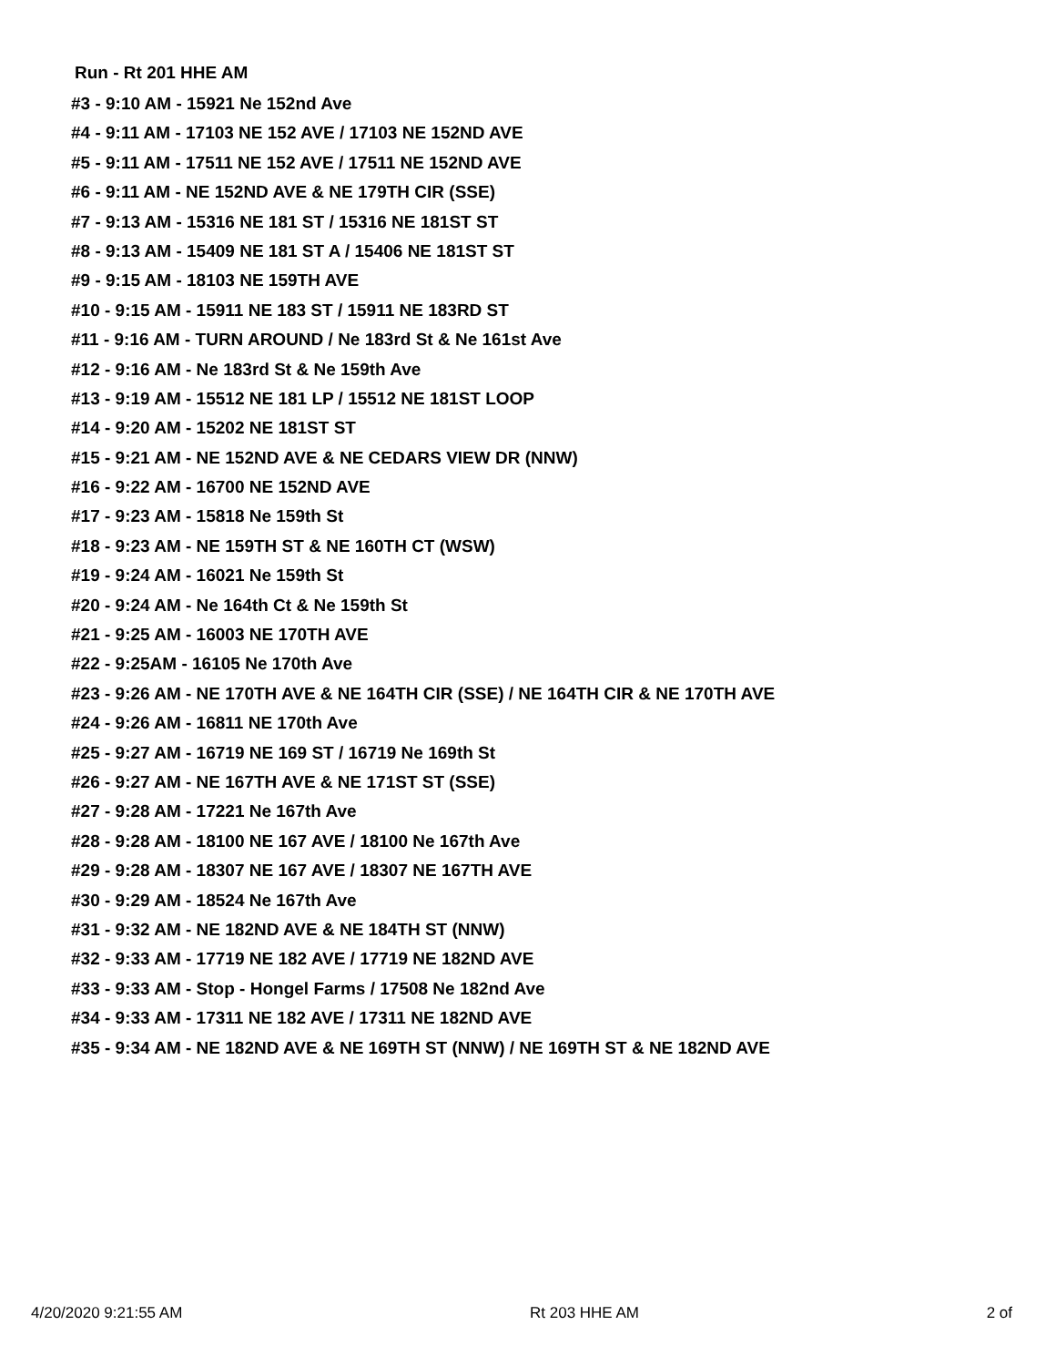Run - Rt 201 HHE AM
#3 - 9:10 AM - 15921 Ne 152nd Ave
#4 - 9:11 AM - 17103 NE 152 AVE / 17103 NE 152ND AVE
#5 - 9:11 AM - 17511 NE 152 AVE / 17511 NE 152ND AVE
#6 - 9:11 AM - NE 152ND AVE & NE 179TH CIR (SSE)
#7 - 9:13 AM - 15316 NE 181 ST / 15316 NE 181ST ST
#8 - 9:13 AM - 15409 NE 181 ST A / 15406 NE 181ST ST
#9 - 9:15 AM - 18103 NE 159TH AVE
#10 - 9:15 AM - 15911 NE 183 ST / 15911 NE 183RD ST
#11 - 9:16 AM - TURN AROUND / Ne 183rd St & Ne 161st Ave
#12 - 9:16 AM - Ne 183rd St & Ne 159th Ave
#13 - 9:19 AM - 15512 NE 181 LP / 15512 NE 181ST LOOP
#14 - 9:20 AM - 15202 NE 181ST ST
#15 - 9:21 AM - NE 152ND AVE & NE CEDARS VIEW DR (NNW)
#16 - 9:22 AM - 16700 NE 152ND AVE
#17 - 9:23 AM - 15818 Ne 159th St
#18 - 9:23 AM - NE 159TH ST & NE 160TH CT (WSW)
#19 - 9:24 AM - 16021 Ne 159th St
#20 - 9:24 AM - Ne 164th Ct & Ne 159th St
#21 - 9:25 AM - 16003 NE 170TH AVE
#22 - 9:25AM - 16105 Ne 170th Ave
#23 - 9:26 AM - NE 170TH AVE & NE 164TH CIR (SSE) / NE 164TH CIR & NE 170TH AVE
#24 - 9:26 AM - 16811 NE 170th Ave
#25 - 9:27 AM - 16719 NE 169 ST / 16719 Ne 169th St
#26 - 9:27 AM - NE 167TH AVE & NE 171ST ST (SSE)
#27 - 9:28 AM - 17221 Ne 167th Ave
#28 - 9:28 AM - 18100 NE 167 AVE / 18100 Ne 167th Ave
#29 - 9:28 AM - 18307 NE 167 AVE / 18307 NE 167TH AVE
#30 - 9:29 AM - 18524 Ne 167th Ave
#31 - 9:32 AM - NE 182ND AVE & NE 184TH ST (NNW)
#32 - 9:33 AM - 17719 NE 182 AVE / 17719 NE 182ND AVE
#33 - 9:33 AM - Stop - Hongel Farms / 17508 Ne 182nd Ave
#34 - 9:33 AM - 17311 NE 182 AVE / 17311 NE 182ND AVE
#35 - 9:34 AM - NE 182ND AVE & NE 169TH ST (NNW) / NE 169TH ST & NE 182ND AVE
4/20/2020 9:21:55 AM Rt 203 HHE AM 2 of